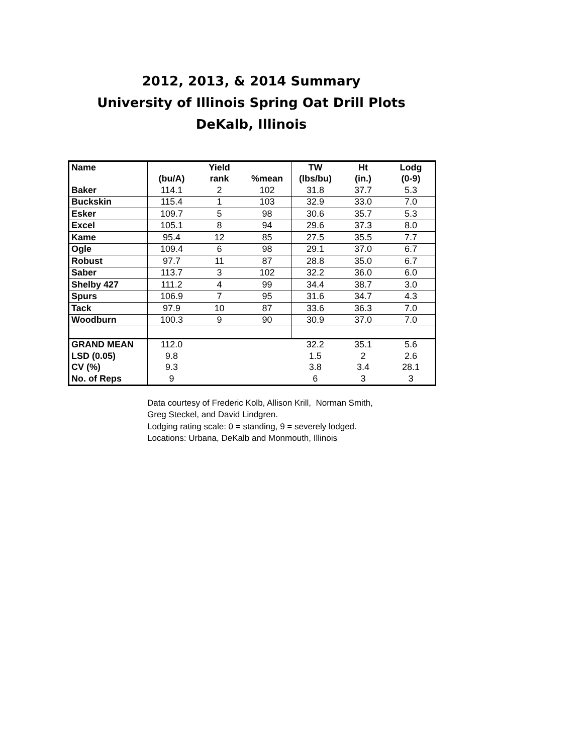2012, 2013, & 2014 Summary
University of Illinois Spring Oat Drill Plots
DeKalb, Illinois
| Name | Yield | | | TW | Ht | Lodg |
| --- | --- | --- | --- | --- | --- | --- |
| | (bu/A) | rank | %mean | (lbs/bu) | (in.) | (0-9) |
| Baker | 114.1 | 2 | 102 | 31.8 | 37.7 | 5.3 |
| Buckskin | 115.4 | 1 | 103 | 32.9 | 33.0 | 7.0 |
| Esker | 109.7 | 5 | 98 | 30.6 | 35.7 | 5.3 |
| Excel | 105.1 | 8 | 94 | 29.6 | 37.3 | 8.0 |
| Kame | 95.4 | 12 | 85 | 27.5 | 35.5 | 7.7 |
| Ogle | 109.4 | 6 | 98 | 29.1 | 37.0 | 6.7 |
| Robust | 97.7 | 11 | 87 | 28.8 | 35.0 | 6.7 |
| Saber | 113.7 | 3 | 102 | 32.2 | 36.0 | 6.0 |
| Shelby 427 | 111.2 | 4 | 99 | 34.4 | 38.7 | 3.0 |
| Spurs | 106.9 | 7 | 95 | 31.6 | 34.7 | 4.3 |
| Tack | 97.9 | 10 | 87 | 33.6 | 36.3 | 7.0 |
| Woodburn | 100.3 | 9 | 90 | 30.9 | 37.0 | 7.0 |
| GRAND MEAN | 112.0 | | | 32.2 | 35.1 | 5.6 |
| LSD (0.05) | 9.8 | | | 1.5 | 2 | 2.6 |
| CV (%) | 9.3 | | | 3.8 | 3.4 | 28.1 |
| No. of Reps | 9 | | | 6 | 3 | 3 |
Data courtesy of Frederic Kolb, Allison Krill, Norman Smith,
Greg Steckel, and David Lindgren.
Lodging rating scale: 0 = standing, 9 = severely lodged.
Locations: Urbana, DeKalb and Monmouth, Illinois